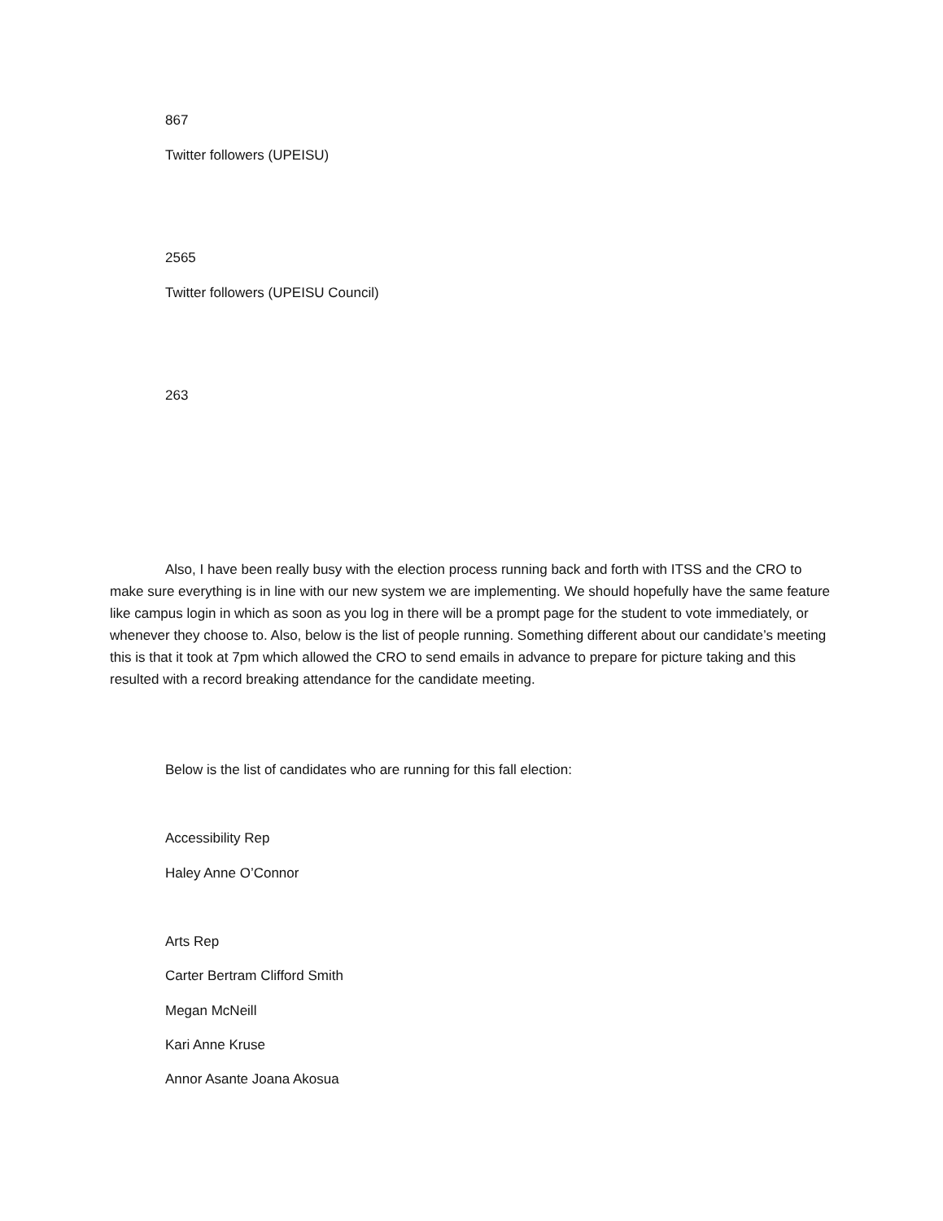867
Twitter followers (UPEISU)
2565
Twitter followers (UPEISU Council)
263
Also, I have been really busy with the election process running back and forth with ITSS and the CRO to make sure everything is in line with our new system we are implementing. We should hopefully have the same feature like campus login in which as soon as you log in there will be a prompt page for the student to vote immediately, or whenever they choose to. Also, below is the list of people running. Something different about our candidate’s meeting this is that it took at 7pm which allowed the CRO to send emails in advance to prepare for picture taking and this resulted with a record breaking attendance for the candidate meeting.
Below is the list of candidates who are running for this fall election:
Accessibility Rep
Haley Anne O’Connor
Arts Rep
Carter Bertram Clifford Smith
Megan McNeill
Kari Anne Kruse
Annor Asante Joana Akosua